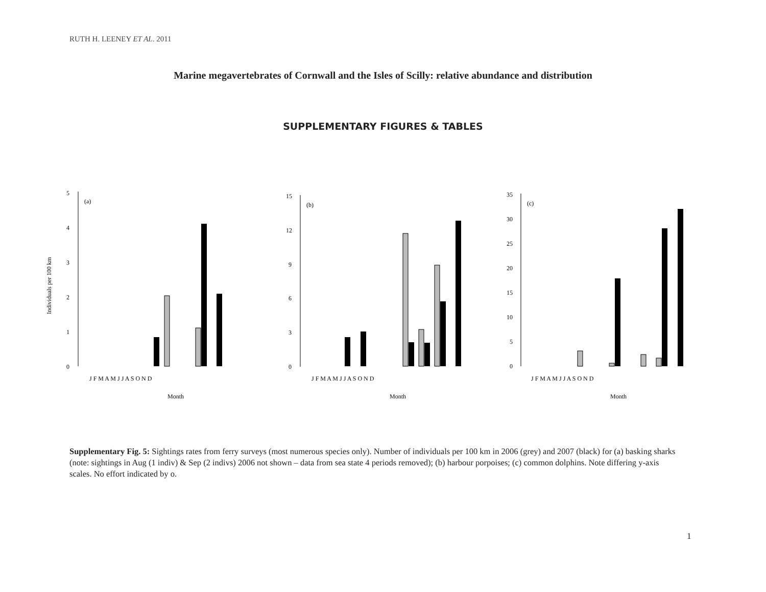RUTH H. LEENEY ET AL. 2011
Marine megavertebrates of Cornwall and the Isles of Scilly: relative abundance and distribution
SUPPLEMENTARY FIGURES & TABLES
5
4
3
2
1
0
(a)
Individuals per 100 km
J F M A M J J A S O N D
Month
15
12
9
6
3
0
(b)
J F M A M J J A S O N D
Month
35
30
25
20
15
10
5
0
(c)
J F M A M J J A S O N D
Month
Supplementary Fig. 5: Sightings rates from ferry surveys (most numerous species only). Number of individuals per 100 km in 2006 (grey) and 2007 (black) for (a) basking sharks (note: sightings in Aug (1 indiv) & Sep (2 indivs) 2006 not shown – data from sea state 4 periods removed); (b) harbour porpoises; (c) common dolphins. Note differing y-axis scales. No effort indicated by o.
1